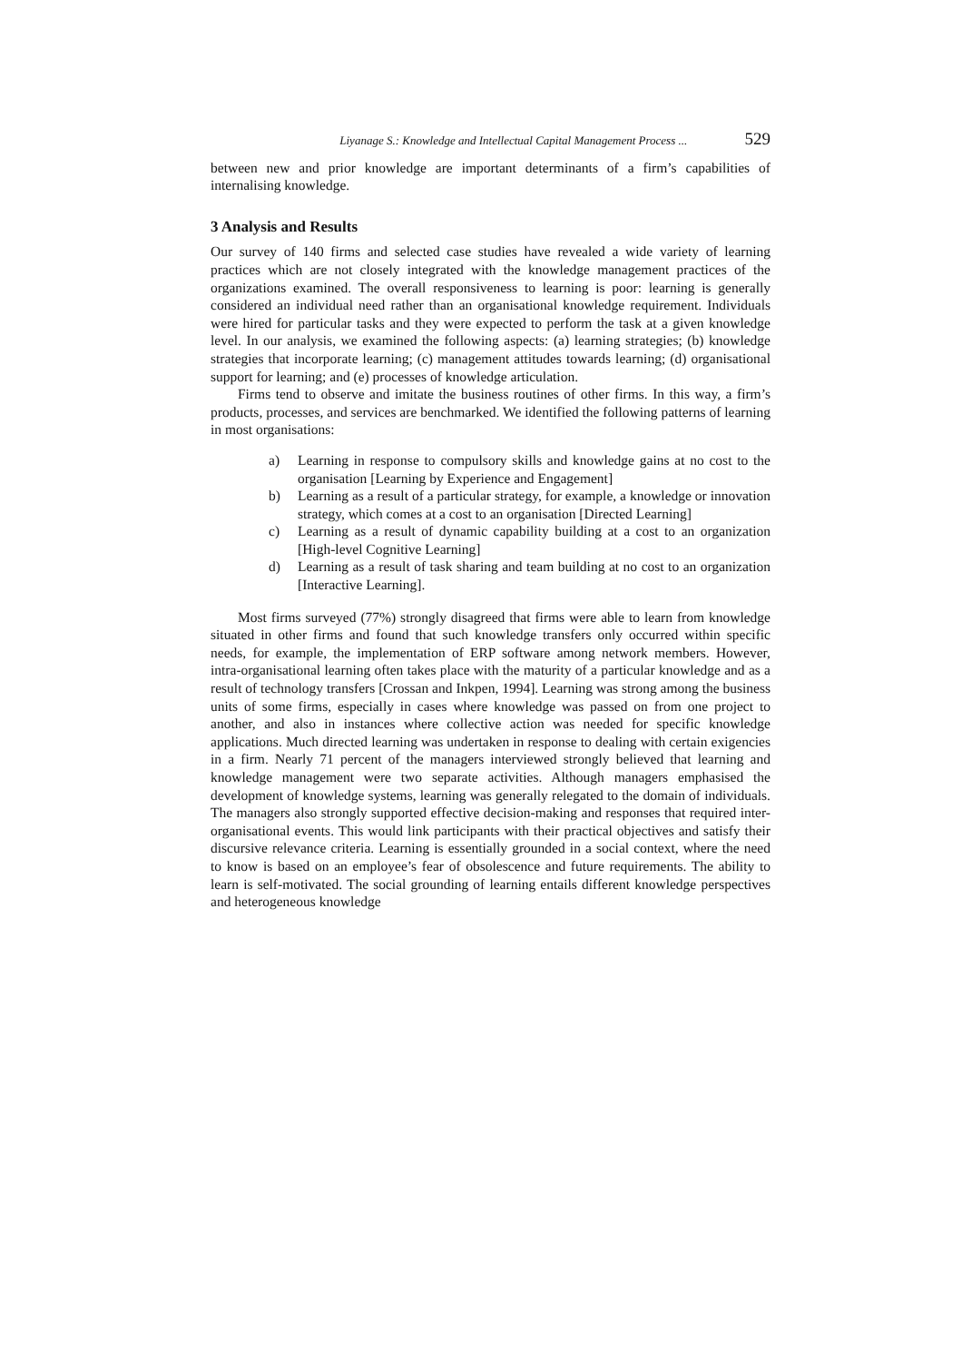Liyanage S.: Knowledge and Intellectual Capital Management Process ... 529
between new and prior knowledge are important determinants of a firm’s capabilities of internalising knowledge.
3 Analysis and Results
Our survey of 140 firms and selected case studies have revealed a wide variety of learning practices which are not closely integrated with the knowledge management practices of the organizations examined. The overall responsiveness to learning is poor: learning is generally considered an individual need rather than an organisational knowledge requirement. Individuals were hired for particular tasks and they were expected to perform the task at a given knowledge level. In our analysis, we examined the following aspects: (a) learning strategies; (b) knowledge strategies that incorporate learning; (c) management attitudes towards learning; (d) organisational support for learning; and (e) processes of knowledge articulation.
Firms tend to observe and imitate the business routines of other firms. In this way, a firm’s products, processes, and services are benchmarked. We identified the following patterns of learning in most organisations:
a) Learning in response to compulsory skills and knowledge gains at no cost to the organisation [Learning by Experience and Engagement]
b) Learning as a result of a particular strategy, for example, a knowledge or innovation strategy, which comes at a cost to an organisation [Directed Learning]
c) Learning as a result of dynamic capability building at a cost to an organization [High-level Cognitive Learning]
d) Learning as a result of task sharing and team building at no cost to an organization [Interactive Learning].
Most firms surveyed (77%) strongly disagreed that firms were able to learn from knowledge situated in other firms and found that such knowledge transfers only occurred within specific needs, for example, the implementation of ERP software among network members. However, intra-organisational learning often takes place with the maturity of a particular knowledge and as a result of technology transfers [Crossan and Inkpen, 1994]. Learning was strong among the business units of some firms, especially in cases where knowledge was passed on from one project to another, and also in instances where collective action was needed for specific knowledge applications. Much directed learning was undertaken in response to dealing with certain exigencies in a firm. Nearly 71 percent of the managers interviewed strongly believed that learning and knowledge management were two separate activities. Although managers emphasised the development of knowledge systems, learning was generally relegated to the domain of individuals. The managers also strongly supported effective decision-making and responses that required inter-organisational events. This would link participants with their practical objectives and satisfy their discursive relevance criteria. Learning is essentially grounded in a social context, where the need to know is based on an employee’s fear of obsolescence and future requirements. The ability to learn is self-motivated. The social grounding of learning entails different knowledge perspectives and heterogeneous knowledge